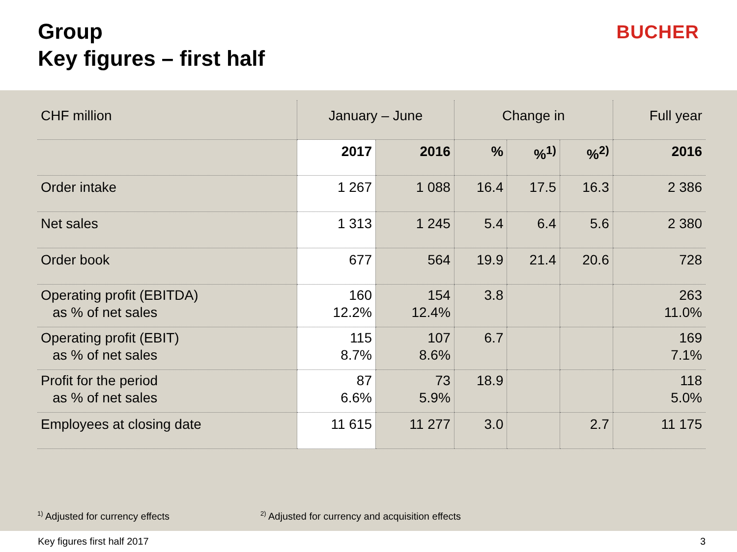Group
Key figures – first half
BUCHER
| CHF million | January – June | | Change in | | | Full year |
| --- | --- | --- | --- | --- | --- | --- |
| | 2017 | 2016 | % | %<sup>1)</sup> | %<sup>2)</sup> | 2016 |
| Order intake | 1 267 | 1 088 | 16.4 | 17.5 | 16.3 | 2 386 |
| Net sales | 1 313 | 1 245 | 5.4 | 6.4 | 5.6 | 2 380 |
| Order book | 677 | 564 | 19.9 | 21.4 | 20.6 | 728 |
| Operating profit (EBITDA) as % of net sales | 160 12.2% | 154 12.4% | 3.8 | | | 263 11.0% |
| Operating profit (EBIT) as % of net sales | 115 8.7% | 107 8.6% | 6.7 | | | 169 7.1% |
| Profit for the period as % of net sales | 87 6.6% | 73 5.9% | 18.9 | | | 118 5.0% |
| Employees at closing date | 11 615 | 11 277 | 3.0 | | 2.7 | 11 175 |
<sup>1)</sup> Adjusted for currency effects
<sup>2)</sup> Adjusted for currency and acquisition effects
Key figures first half 2017 3